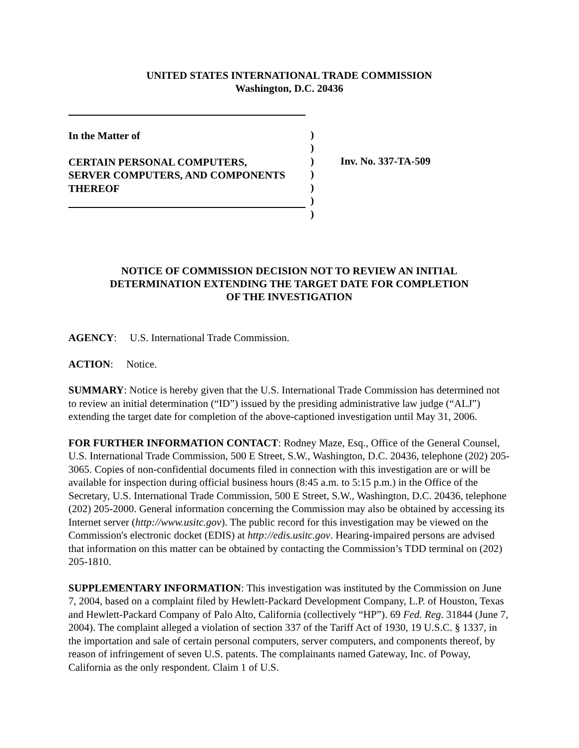UNITED STATES INTERNATIONAL TRADE COMMISSION
Washington, D.C. 20436
In the Matter of
CERTAIN PERSONAL COMPUTERS,
SERVER COMPUTERS, AND COMPONENTS
THEREOF
)
)
)
)
)
)
)
Inv. No. 337-TA-509
NOTICE OF COMMISSION DECISION NOT TO REVIEW AN INITIAL
DETERMINATION EXTENDING THE TARGET DATE FOR COMPLETION
OF THE INVESTIGATION
AGENCY: U.S. International Trade Commission.
ACTION: Notice.
SUMMARY: Notice is hereby given that the U.S. International Trade Commission has determined not to review an initial determination (“ID”) issued by the presiding administrative law judge (“ALJ”) extending the target date for completion of the above-captioned investigation until May 31, 2006.
FOR FURTHER INFORMATION CONTACT: Rodney Maze, Esq., Office of the General Counsel, U.S. International Trade Commission, 500 E Street, S.W., Washington, D.C. 20436, telephone (202) 205-3065. Copies of non-confidential documents filed in connection with this investigation are or will be available for inspection during official business hours (8:45 a.m. to 5:15 p.m.) in the Office of the Secretary, U.S. International Trade Commission, 500 E Street, S.W., Washington, D.C. 20436, telephone (202) 205-2000. General information concerning the Commission may also be obtained by accessing its Internet server (http://www.usitc.gov). The public record for this investigation may be viewed on the Commission's electronic docket (EDIS) at http://edis.usitc.gov. Hearing-impaired persons are advised that information on this matter can be obtained by contacting the Commission’s TDD terminal on (202) 205-1810.
SUPPLEMENTARY INFORMATION: This investigation was instituted by the Commission on June 7, 2004, based on a complaint filed by Hewlett-Packard Development Company, L.P. of Houston, Texas and Hewlett-Packard Company of Palo Alto, California (collectively “HP”). 69 Fed. Reg. 31844 (June 7, 2004). The complaint alleged a violation of section 337 of the Tariff Act of 1930, 19 U.S.C. § 1337, in the importation and sale of certain personal computers, server computers, and components thereof, by reason of infringement of seven U.S. patents. The complainants named Gateway, Inc. of Poway, California as the only respondent. Claim 1 of U.S.